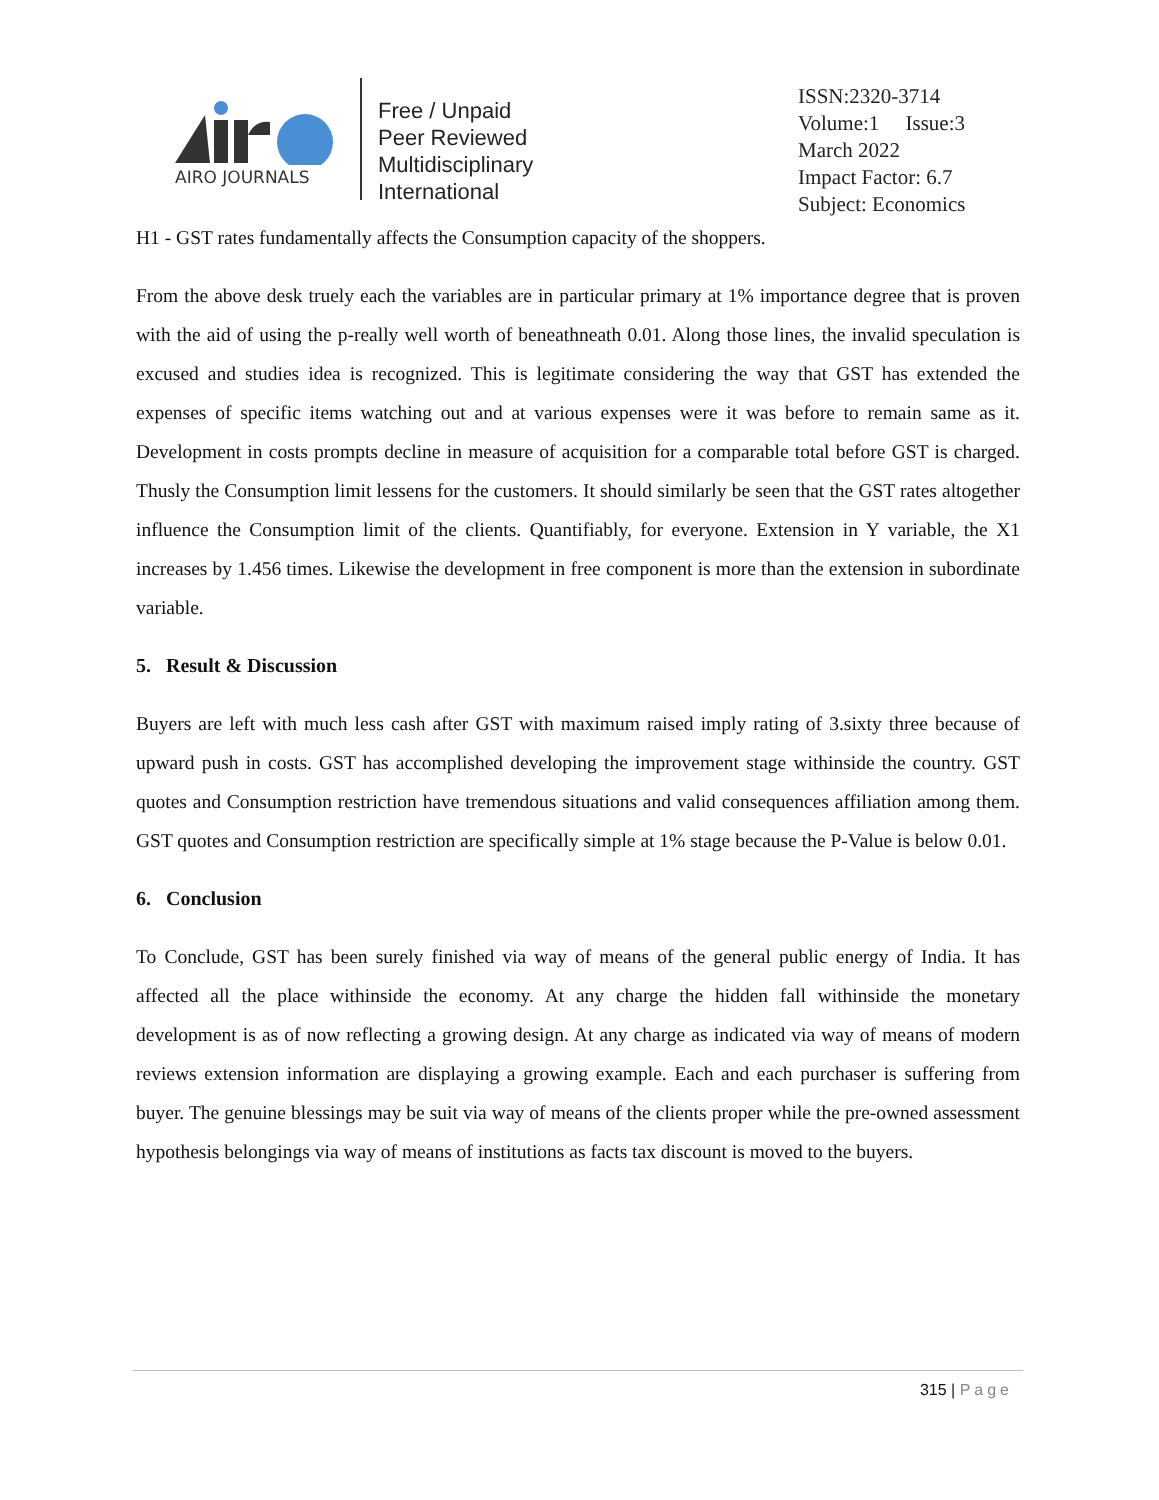AIRO JOURNALS
Free / Unpaid
Peer Reviewed
Multidisciplinary
International
ISSN:2320-3714
Volume:1 Issue:3
March 2022
Impact Factor: 6.7
Subject: Economics
H1 - GST rates fundamentally affects the Consumption capacity of the shoppers.
From the above desk truely each the variables are in particular primary at 1% importance degree that is proven with the aid of using the p-really well worth of beneathneath 0.01. Along those lines, the invalid speculation is excused and studies idea is recognized. This is legitimate considering the way that GST has extended the expenses of specific items watching out and at various expenses were it was before to remain same as it. Development in costs prompts decline in measure of acquisition for a comparable total before GST is charged. Thusly the Consumption limit lessens for the customers. It should similarly be seen that the GST rates altogether influence the Consumption limit of the clients. Quantifiably, for everyone. Extension in Y variable, the X1 increases by 1.456 times. Likewise the development in free component is more than the extension in subordinate variable.
5. Result & Discussion
Buyers are left with much less cash after GST with maximum raised imply rating of 3.sixty three because of upward push in costs. GST has accomplished developing the improvement stage withinside the country. GST quotes and Consumption restriction have tremendous situations and valid consequences affiliation among them. GST quotes and Consumption restriction are specifically simple at 1% stage because the P-Value is below 0.01.
6. Conclusion
To Conclude, GST has been surely finished via way of means of the general public energy of India. It has affected all the place withinside the economy. At any charge the hidden fall withinside the monetary development is as of now reflecting a growing design. At any charge as indicated via way of means of modern reviews extension information are displaying a growing example. Each and each purchaser is suffering from buyer. The genuine blessings may be suit via way of means of the clients proper while the pre-owned assessment hypothesis belongings via way of means of institutions as facts tax discount is moved to the buyers.
315 | Page